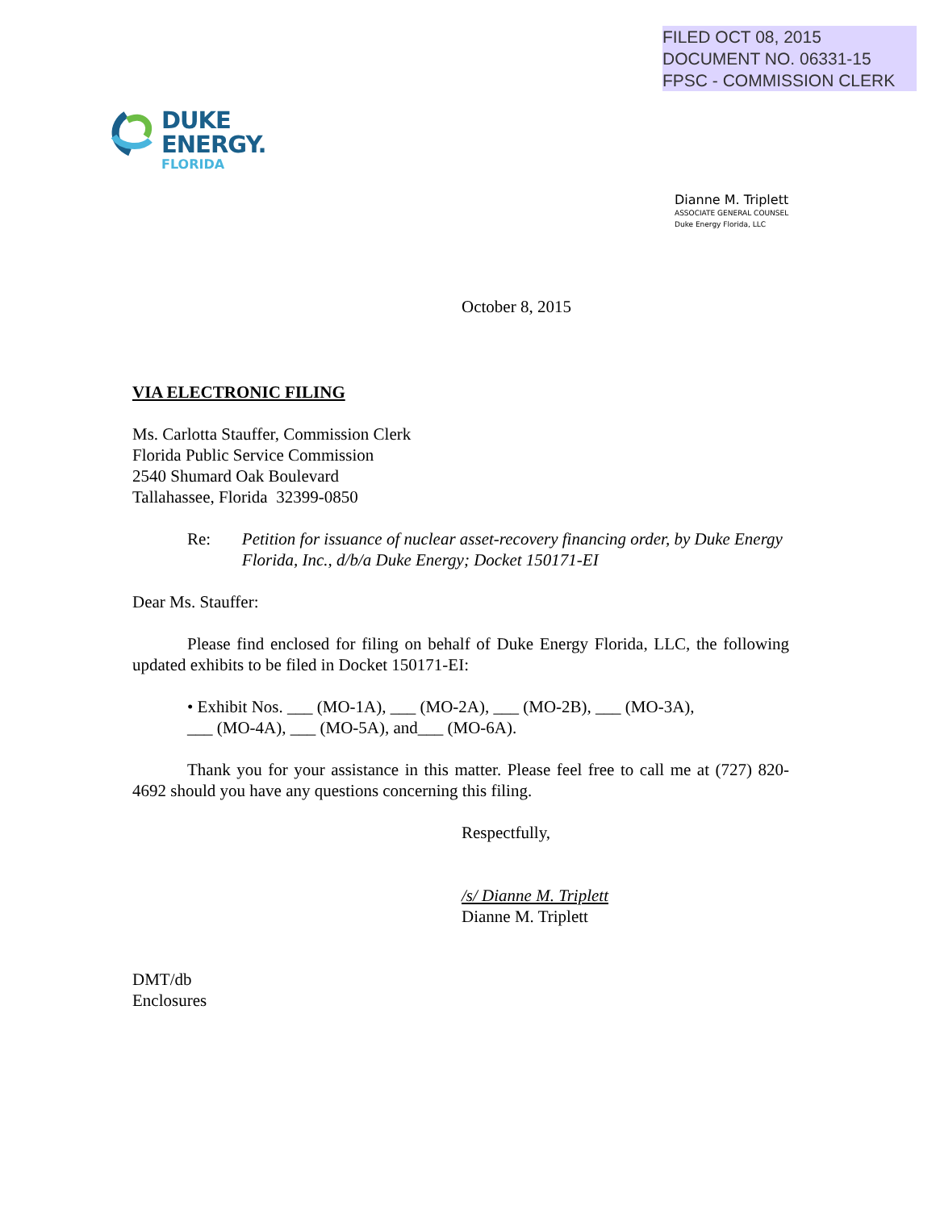FILED OCT 08, 2015
DOCUMENT NO. 06331-15
FPSC - COMMISSION CLERK
DUKE
ENERGY.
FLORIDA
Dianne M. Triplett
ASSOCIATE GENERAL COUNSEL
Duke Energy Florida, LLC
October 8, 2015
VIA ELECTRONIC FILING
Ms. Carlotta Stauffer, Commission Clerk
Florida Public Service Commission
2540 Shumard Oak Boulevard
Tallahassee, Florida 32399-0850
Re: Petition for issuance of nuclear asset-recovery financing order, by Duke Energy Florida, Inc., d/b/a Duke Energy; Docket 150171-EI
Dear Ms. Stauffer:
Please find enclosed for filing on behalf of Duke Energy Florida, LLC, the following updated exhibits to be filed in Docket 150171-EI:
• Exhibit Nos. ___ (MO-1A), ___ (MO-2A), ___ (MO-2B), ___ (MO-3A),
___ (MO-4A), ___ (MO-5A), and___ (MO-6A).
Thank you for your assistance in this matter. Please feel free to call me at (727) 820-4692 should you have any questions concerning this filing.
Respectfully,
/s/ Dianne M. Triplett
Dianne M. Triplett
DMT/db
Enclosures